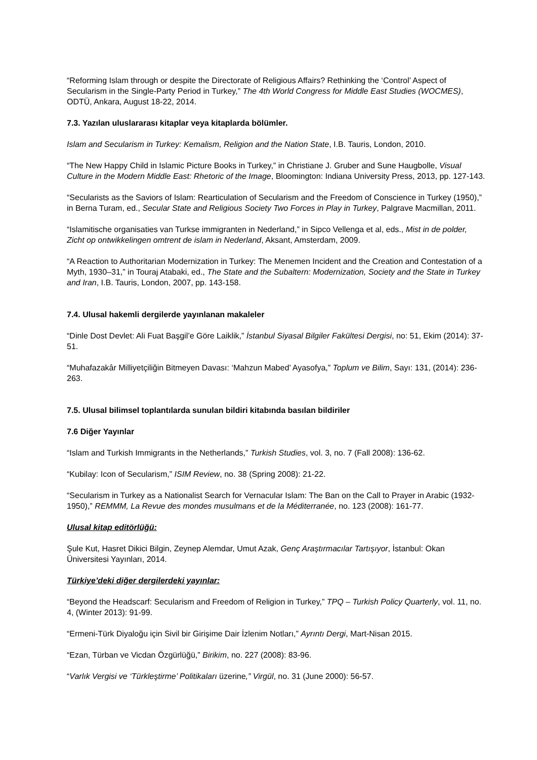“Reforming Islam through or despite the Directorate of Religious Affairs? Rethinking the ‘Control’ Aspect of Secularism in the Single-Party Period in Turkey,” The 4th World Congress for Middle East Studies (WOCMES), ODTÜ, Ankara, August 18-22, 2014.
7.3. Yazılan uluslararası kitaplar veya kitaplarda bölümler.
Islam and Secularism in Turkey: Kemalism, Religion and the Nation State, I.B. Tauris, London, 2010.
“The New Happy Child in Islamic Picture Books in Turkey,” in Christiane J. Gruber and Sune Haugbolle, Visual Culture in the Modern Middle East: Rhetoric of the Image, Bloomington: Indiana University Press, 2013, pp. 127-143.
“Secularists as the Saviors of Islam: Rearticulation of Secularism and the Freedom of Conscience in Turkey (1950),” in Berna Turam, ed., Secular State and Religious Society Two Forces in Play in Turkey, Palgrave Macmillan, 2011.
“Islamitische organisaties van Turkse immigranten in Nederland,” in Sipco Vellenga et al, eds., Mist in de polder, Zicht op ontwikkelingen omtrent de islam in Nederland, Aksant, Amsterdam, 2009.
“A Reaction to Authoritarian Modernization in Turkey: The Menemen Incident and the Creation and Contestation of a Myth, 1930–31,” in Touraj Atabaki, ed., The State and the Subaltern: Modernization, Society and the State in Turkey and Iran, I.B. Tauris, London, 2007, pp. 143-158.
7.4. Ulusal hakemli dergilerde yayınlanan makaleler
“Dinle Dost Devlet: Ali Fuat Başgil’e Göre Laiklik,” İstanbul Siyasal Bilgiler Fakültesi Dergisi, no: 51, Ekim (2014): 37-51.
“Muhafazakâr Milliyetçiliğin Bitmeyen Davası: ‘Mahzun Mabed’ Ayasofya,” Toplum ve Bilim, Sayı: 131, (2014): 236-263.
7.5. Ulusal bilimsel toplantılarda sunulan bildiri kitabında basılan bildiriler
7.6 Diğer Yayınlar
“Islam and Turkish Immigrants in the Netherlands,” Turkish Studies, vol. 3, no. 7 (Fall 2008): 136-62.
“Kubilay: Icon of Secularism,” ISIM Review, no. 38 (Spring 2008): 21-22.
“Secularism in Turkey as a Nationalist Search for Vernacular Islam: The Ban on the Call to Prayer in Arabic (1932-1950),” REMMM, La Revue des mondes musulmans et de la Méditerranée, no. 123 (2008): 161-77.
Ulusal kitap editörlüğü:
Şule Kut, Hasret Dikici Bilgin, Zeynep Alemdar, Umut Azak, Genç Araştırmacılar Tartışıyor, İstanbul: Okan Üniversitesi Yayınları, 2014.
Türkiye’deki diğer dergilerdeki yayınlar:
“Beyond the Headscarf: Secularism and Freedom of Religion in Turkey,” TPQ – Turkish Policy Quarterly, vol. 11, no. 4, (Winter 2013): 91-99.
“Ermeni-Türk Diyaloğu için Sivil bir Girişime Dair İzlenim Notları,” Ayrıntı Dergi, Mart-Nisan 2015.
“Ezan, Türban ve Vicdan Özgürlüğü,” Birikim, no. 227 (2008): 83-96.
“Varlık Vergisi ve ‘Türkleştirme’ Politikaları üzerine,” Virgül, no. 31 (June 2000): 56-57.